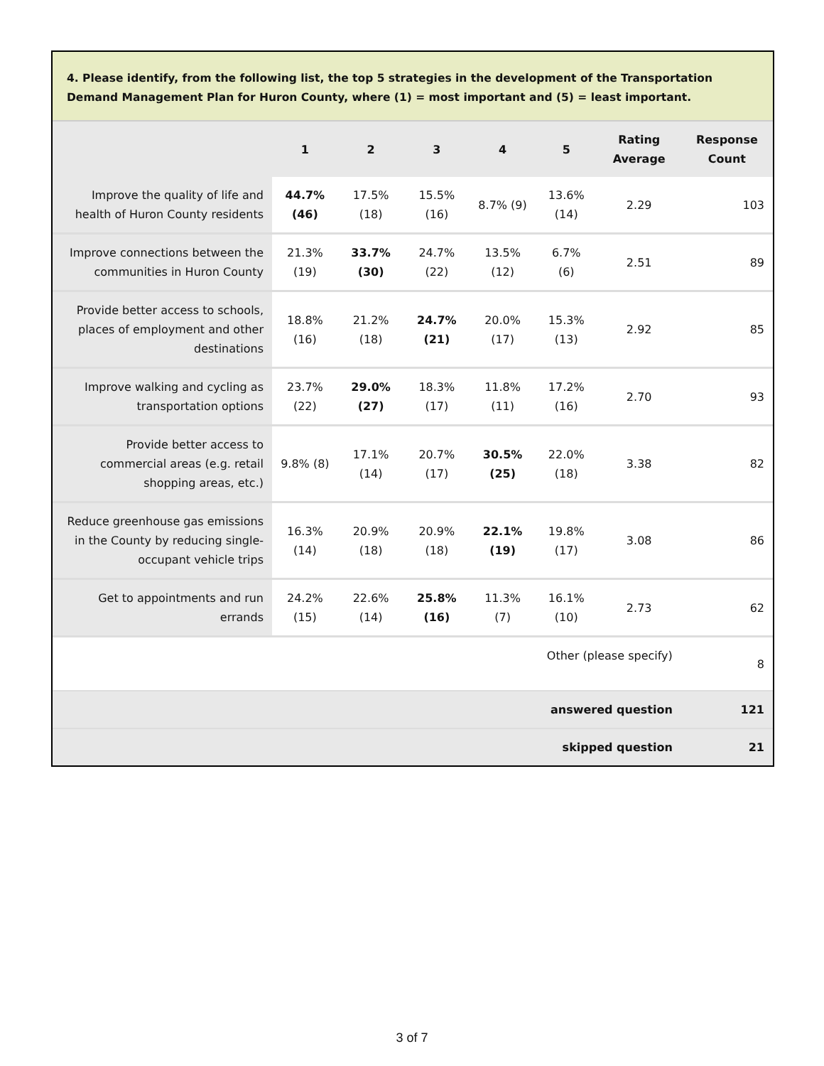4. Please identify, from the following list, the top 5 strategies in the development of the Transportation Demand Management Plan for Huron County, where (1) = most important and (5) = least important.
| | 1 | 2 | 3 | 4 | 5 | Rating Average | Response Count |
| --- | --- | --- | --- | --- | --- | --- | --- |
| Improve the quality of life and health of Huron County residents | 44.7% (46) | 17.5% (18) | 15.5% (16) | 8.7% (9) | 13.6% (14) | 2.29 | 103 |
| Improve connections between the communities in Huron County | 21.3% (19) | 33.7% (30) | 24.7% (22) | 13.5% (12) | 6.7% (6) | 2.51 | 89 |
| Provide better access to schools, places of employment and other destinations | 18.8% (16) | 21.2% (18) | 24.7% (21) | 20.0% (17) | 15.3% (13) | 2.92 | 85 |
| Improve walking and cycling as transportation options | 23.7% (22) | 29.0% (27) | 18.3% (17) | 11.8% (11) | 17.2% (16) | 2.70 | 93 |
| Provide better access to commercial areas (e.g. retail shopping areas, etc.) | 9.8% (8) | 17.1% (14) | 20.7% (17) | 30.5% (25) | 22.0% (18) | 3.38 | 82 |
| Reduce greenhouse gas emissions in the County by reducing single-occupant vehicle trips | 16.3% (14) | 20.9% (18) | 20.9% (18) | 22.1% (19) | 19.8% (17) | 3.08 | 86 |
| Get to appointments and run errands | 24.2% (15) | 22.6% (14) | 25.8% (16) | 11.3% (7) | 16.1% (10) | 2.73 | 62 |
| Other (please specify) | | | | | | | 8 |
| answered question | | | | | | | 121 |
| skipped question | | | | | | | 21 |
3 of 7